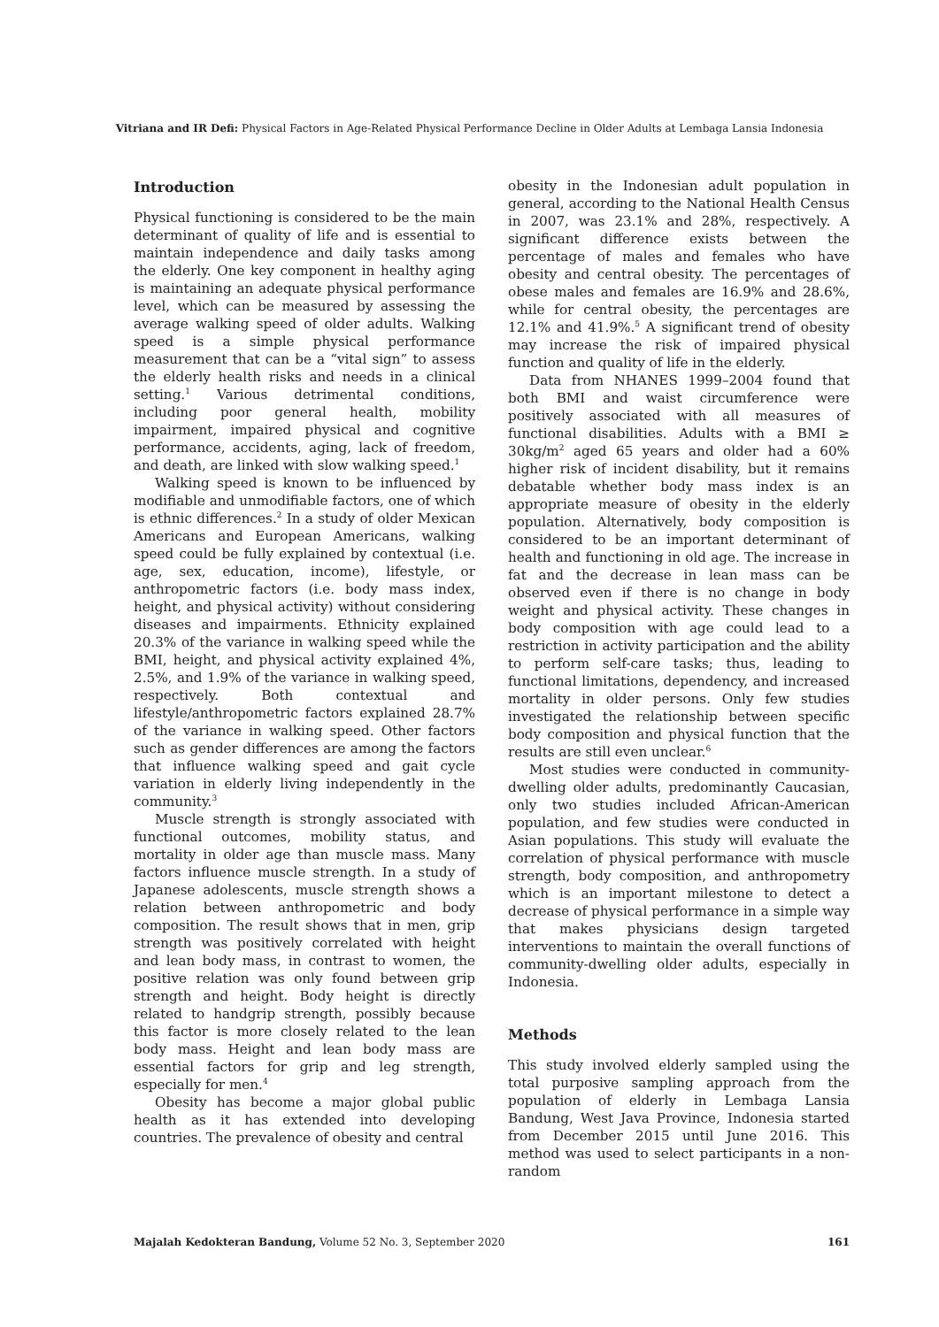Vitriana and IR Defi: Physical Factors in Age-Related Physical Performance Decline in Older Adults at Lembaga Lansia Indonesia
Introduction
Physical functioning is considered to be the main determinant of quality of life and is essential to maintain independence and daily tasks among the elderly. One key component in healthy aging is maintaining an adequate physical performance level, which can be measured by assessing the average walking speed of older adults. Walking speed is a simple physical performance measurement that can be a “vital sign” to assess the elderly health risks and needs in a clinical setting.<sup>1</sup> Various detrimental conditions, including poor general health, mobility impairment, impaired physical and cognitive performance, accidents, aging, lack of freedom, and death, are linked with slow walking speed.<sup>1</sup>
Walking speed is known to be influenced by modifiable and unmodifiable factors, one of which is ethnic differences.<sup>2</sup> In a study of older Mexican Americans and European Americans, walking speed could be fully explained by contextual (i.e. age, sex, education, income), lifestyle, or anthropometric factors (i.e. body mass index, height, and physical activity) without considering diseases and impairments. Ethnicity explained 20.3% of the variance in walking speed while the BMI, height, and physical activity explained 4%, 2.5%, and 1.9% of the variance in walking speed, respectively. Both contextual and lifestyle/anthropometric factors explained 28.7% of the variance in walking speed. Other factors such as gender differences are among the factors that influence walking speed and gait cycle variation in elderly living independently in the community.<sup>3</sup>
Muscle strength is strongly associated with functional outcomes, mobility status, and mortality in older age than muscle mass. Many factors influence muscle strength. In a study of Japanese adolescents, muscle strength shows a relation between anthropometric and body composition. The result shows that in men, grip strength was positively correlated with height and lean body mass, in contrast to women, the positive relation was only found between grip strength and height. Body height is directly related to handgrip strength, possibly because this factor is more closely related to the lean body mass. Height and lean body mass are essential factors for grip and leg strength, especially for men.<sup>4</sup>
Obesity has become a major global public health as it has extended into developing countries. The prevalence of obesity and central
obesity in the Indonesian adult population in general, according to the National Health Census in 2007, was 23.1% and 28%, respectively. A significant difference exists between the percentage of males and females who have obesity and central obesity. The percentages of obese males and females are 16.9% and 28.6%, while for central obesity, the percentages are 12.1% and 41.9%.<sup>5</sup> A significant trend of obesity may increase the risk of impaired physical function and quality of life in the elderly.
Data from NHANES 1999–2004 found that both BMI and waist circumference were positively associated with all measures of functional disabilities. Adults with a BMI ≥ 30kg/m<sup>2</sup> aged 65 years and older had a 60% higher risk of incident disability, but it remains debatable whether body mass index is an appropriate measure of obesity in the elderly population. Alternatively, body composition is considered to be an important determinant of health and functioning in old age. The increase in fat and the decrease in lean mass can be observed even if there is no change in body weight and physical activity. These changes in body composition with age could lead to a restriction in activity participation and the ability to perform self-care tasks; thus, leading to functional limitations, dependency, and increased mortality in older persons. Only few studies investigated the relationship between specific body composition and physical function that the results are still even unclear.<sup>6</sup>
Most studies were conducted in community-dwelling older adults, predominantly Caucasian, only two studies included African-American population, and few studies were conducted in Asian populations. This study will evaluate the correlation of physical performance with muscle strength, body composition, and anthropometry which is an important milestone to detect a decrease of physical performance in a simple way that makes physicians design targeted interventions to maintain the overall functions of community-dwelling older adults, especially in Indonesia.
Methods
This study involved elderly sampled using the total purposive sampling approach from the population of elderly in Lembaga Lansia Bandung, West Java Province, Indonesia started from December 2015 until June 2016. This method was used to select participants in a non-random
Majalah Kedokteran Bandung, Volume 52 No. 3, September 2020 161